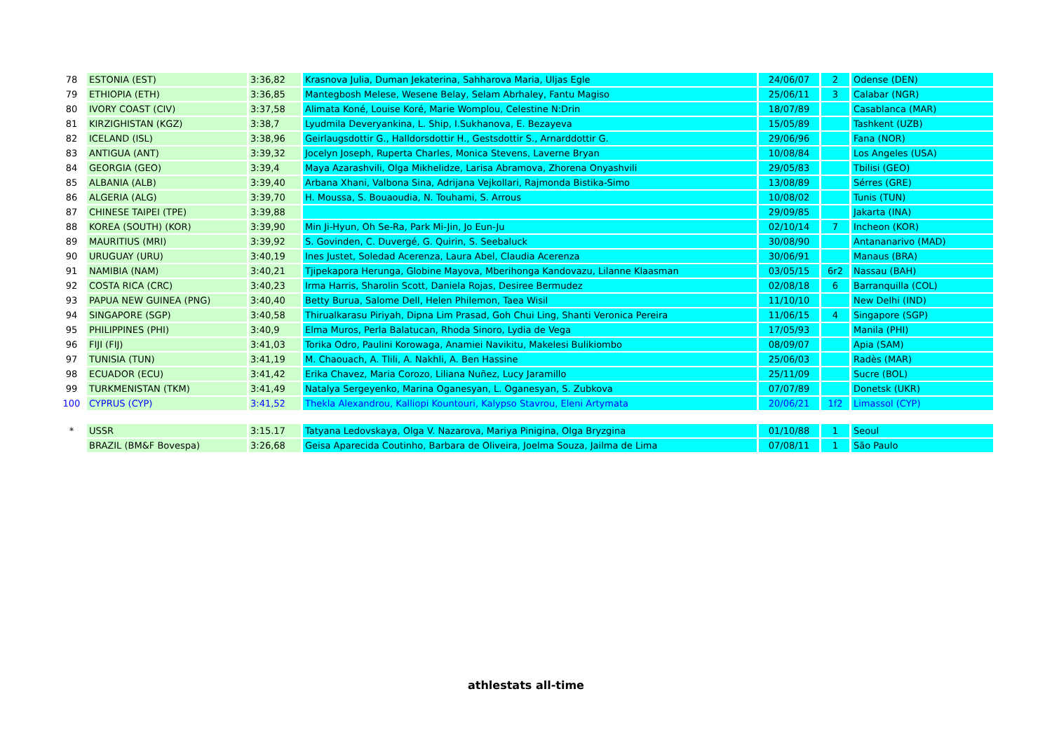| 78 | ESTONIA (EST) | 3:36,82 | Krasnova Julia, Duman Jekaterina, Sahharova Maria, Uljas Egle | 24/06/07 | 2 | Odense (DEN) |
| 79 | ETHIOPIA (ETH) | 3:36,85 | Mantegbosh Melese, Wesene Belay, Selam Abrhaley, Fantu Magiso | 25/06/11 | 3 | Calabar (NGR) |
| 80 | IVORY COAST (CIV) | 3:37,58 | Alimata Koné, Louise Koré, Marie Womplou, Celestine N:Drin | 18/07/89 | | Casablanca (MAR) |
| 81 | KIRZIGHISTAN (KGZ) | 3:38,7 | Lyudmila Deveryankina, L. Ship, I.Sukhanova, E. Bezayeva | 15/05/89 | | Tashkent (UZB) |
| 82 | ICELAND (ISL) | 3:38,96 | Geirlaugsdottir G., Halldorsdottir H., Gestsdottir S., Arnarddottir G. | 29/06/96 | | Fana (NOR) |
| 83 | ANTIGUA (ANT) | 3:39,32 | Jocelyn Joseph, Ruperta Charles, Monica Stevens, Laverne Bryan | 10/08/84 | | Los Angeles (USA) |
| 84 | GEORGIA (GEO) | 3:39,4 | Maya Azarashvili, Olga Mikhelidze, Larisa Abramova, Zhorena Onyashvili | 29/05/83 | | Tbilisi (GEO) |
| 85 | ALBANIA (ALB) | 3:39,40 | Arbana Xhani, Valbona Sina, Adrijana Vejkollari, Rajmonda Bistika-Simo | 13/08/89 | | Sérres (GRE) |
| 86 | ALGERIA (ALG) | 3:39,70 | H. Moussa, S. Bouaoudia, N. Touhami, S. Arrous | 10/08/02 | | Tunis (TUN) |
| 87 | CHINESE TAIPEI (TPE) | 3:39,88 | | 29/09/85 | | Jakarta (INA) |
| 88 | KOREA (SOUTH) (KOR) | 3:39,90 | Min Ji-Hyun, Oh Se-Ra, Park Mi-Jin, Jo Eun-Ju | 02/10/14 | 7 | Incheon (KOR) |
| 89 | MAURITIUS (MRI) | 3:39,92 | S. Govinden, C. Duvergé, G. Quirin, S. Seebaluck | 30/08/90 | | Antananarivo (MAD) |
| 90 | URUGUAY (URU) | 3:40,19 | Ines Justet, Soledad Acerenza, Laura Abel, Claudia Acerenza | 30/06/91 | | Manaus (BRA) |
| 91 | NAMIBIA (NAM) | 3:40,21 | Tjipekapora Herunga, Globine Mayova, Mberihonga Kandovazu, Lilanne Klaasman | 03/05/15 | 6r2 | Nassau (BAH) |
| 92 | COSTA RICA (CRC) | 3:40,23 | Irma Harris, Sharolin Scott, Daniela Rojas, Desiree Bermudez | 02/08/18 | 6 | Barranquilla (COL) |
| 93 | PAPUA NEW GUINEA (PNG) | 3:40,40 | Betty Burua, Salome Dell, Helen Philemon, Taea Wisil | 11/10/10 | | New Delhi (IND) |
| 94 | SINGAPORE (SGP) | 3:40,58 | Thirualkarasu Piriyah, Dipna Lim Prasad, Goh Chui Ling, Shanti Veronica Pereira | 11/06/15 | 4 | Singapore (SGP) |
| 95 | PHILIPPINES (PHI) | 3:40,9 | Elma Muros, Perla Balatucan, Rhoda Sinoro, Lydia de Vega | 17/05/93 | | Manila (PHI) |
| 96 | FIJI (FIJ) | 3:41,03 | Torika Odro, Paulini Korowaga, Anamiei Navikitu, Makelesi Bulikiombo | 08/09/07 | | Apia (SAM) |
| 97 | TUNISIA (TUN) | 3:41,19 | M. Chaouach, A. Tlili, A. Nakhli, A. Ben Hassine | 25/06/03 | | Radès (MAR) |
| 98 | ECUADOR (ECU) | 3:41,42 | Erika Chavez, Maria Corozo, Liliana Nuñez, Lucy Jaramillo | 25/11/09 | | Sucre (BOL) |
| 99 | TURKMENISTAN (TKM) | 3:41,49 | Natalya Sergeyenko, Marina Oganesyan, L. Oganesyan, S. Zubkova | 07/07/89 | | Donetsk (UKR) |
| 100 | CYPRUS (CYP) | 3:41,52 | Thekla Alexandrou, Kalliopi Kountouri, Kalypso Stavrou, Eleni Artymata | 20/06/21 | 1f2 | Limassol (CYP) |
| * | USSR | 3:15.17 | Tatyana Ledovskaya, Olga V. Nazarova, Mariya Pinigina, Olga Bryzgina | 01/10/88 | 1 | Seoul |
| | BRAZIL (BM&F Bovespa) | 3:26,68 | Geisa Aparecida Coutinho, Barbara de Oliveira, Joelma Souza, Jailma de Lima | 07/08/11 | 1 | São Paulo |
athlestats all-time